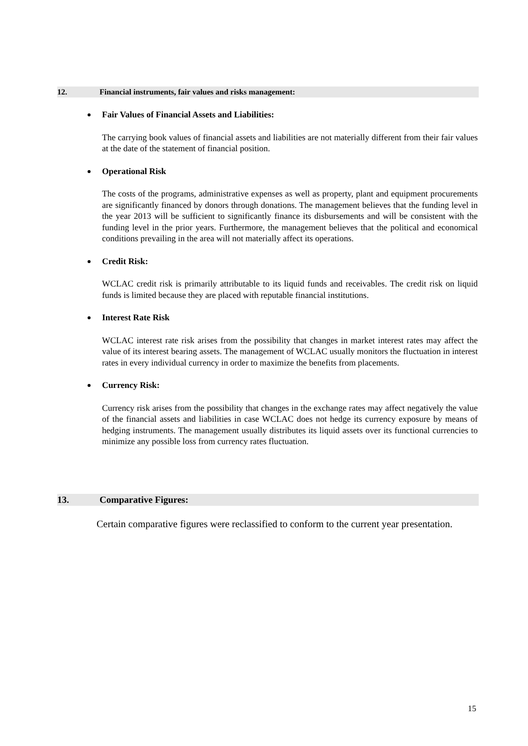12. Financial instruments, fair values and risks management:
Fair Values of Financial Assets and Liabilities:
The carrying book values of financial assets and liabilities are not materially different from their fair values at the date of the statement of financial position.
Operational Risk
The costs of the programs, administrative expenses as well as property, plant and equipment procurements are significantly financed by donors through donations. The management believes that the funding level in the year 2013 will be sufficient to significantly finance its disbursements and will be consistent with the funding level in the prior years. Furthermore, the management believes that the political and economical conditions prevailing in the area will not materially affect its operations.
Credit Risk:
WCLAC credit risk is primarily attributable to its liquid funds and receivables. The credit risk on liquid funds is limited because they are placed with reputable financial institutions.
Interest Rate Risk
WCLAC interest rate risk arises from the possibility that changes in market interest rates may affect the value of its interest bearing assets. The management of WCLAC usually monitors the fluctuation in interest rates in every individual currency in order to maximize the benefits from placements.
Currency Risk:
Currency risk arises from the possibility that changes in the exchange rates may affect negatively the value of the financial assets and liabilities in case WCLAC does not hedge its currency exposure by means of hedging instruments. The management usually distributes its liquid assets over its functional currencies to minimize any possible loss from currency rates fluctuation.
13. Comparative Figures:
Certain comparative figures were reclassified to conform to the current year presentation.
15